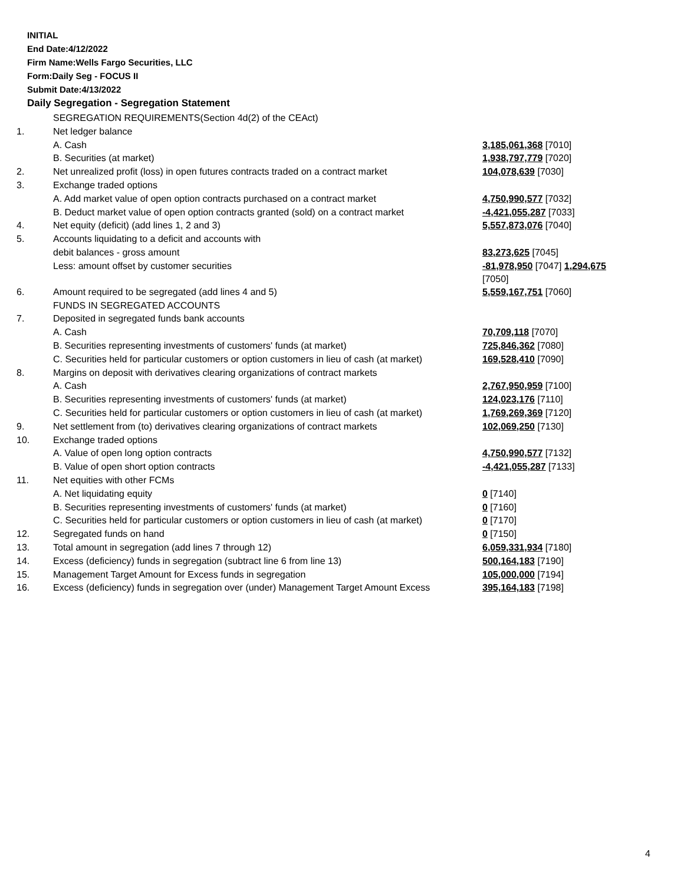INITIAL
End Date:4/12/2022
Firm Name:Wells Fargo Securities, LLC
Form:Daily Seg - FOCUS II
Submit Date:4/13/2022
Daily Segregation - Segregation Statement
| | SEGREGATION REQUIREMENTS(Section 4d(2) of the CEAct) | |
| 1. | Net ledger balance | |
| | A. Cash | 3,185,061,368 [7010] |
| | B. Securities (at market) | 1,938,797,779 [7020] |
| 2. | Net unrealized profit (loss) in open futures contracts traded on a contract market | 104,078,639 [7030] |
| 3. | Exchange traded options | |
| | A. Add market value of open option contracts purchased on a contract market | 4,750,990,577 [7032] |
| | B. Deduct market value of open option contracts granted (sold) on a contract market | -4,421,055,287 [7033] |
| 4. | Net equity (deficit) (add lines 1, 2 and 3) | 5,557,873,076 [7040] |
| 5. | Accounts liquidating to a deficit and accounts with | |
| | debit balances - gross amount | 83,273,625 [7045] |
| | Less: amount offset by customer securities | -81,978,950 [7047] 1,294,675 [7050] |
| 6. | Amount required to be segregated (add lines 4 and 5) | 5,559,167,751 [7060] |
| | FUNDS IN SEGREGATED ACCOUNTS | |
| 7. | Deposited in segregated funds bank accounts | |
| | A. Cash | 70,709,118 [7070] |
| | B. Securities representing investments of customers' funds (at market) | 725,846,362 [7080] |
| | C. Securities held for particular customers or option customers in lieu of cash (at market) | 169,528,410 [7090] |
| 8. | Margins on deposit with derivatives clearing organizations of contract markets | |
| | A. Cash | 2,767,950,959 [7100] |
| | B. Securities representing investments of customers' funds (at market) | 124,023,176 [7110] |
| | C. Securities held for particular customers or option customers in lieu of cash (at market) | 1,769,269,369 [7120] |
| 9. | Net settlement from (to) derivatives clearing organizations of contract markets | 102,069,250 [7130] |
| 10. | Exchange traded options | |
| | A. Value of open long option contracts | 4,750,990,577 [7132] |
| | B. Value of open short option contracts | -4,421,055,287 [7133] |
| 11. | Net equities with other FCMs | |
| | A. Net liquidating equity | 0 [7140] |
| | B. Securities representing investments of customers' funds (at market) | 0 [7160] |
| | C. Securities held for particular customers or option customers in lieu of cash (at market) | 0 [7170] |
| 12. | Segregated funds on hand | 0 [7150] |
| 13. | Total amount in segregation (add lines 7 through 12) | 6,059,331,934 [7180] |
| 14. | Excess (deficiency) funds in segregation (subtract line 6 from line 13) | 500,164,183 [7190] |
| 15. | Management Target Amount for Excess funds in segregation | 105,000,000 [7194] |
| 16. | Excess (deficiency) funds in segregation over (under) Management Target Amount Excess | 395,164,183 [7198] |
4